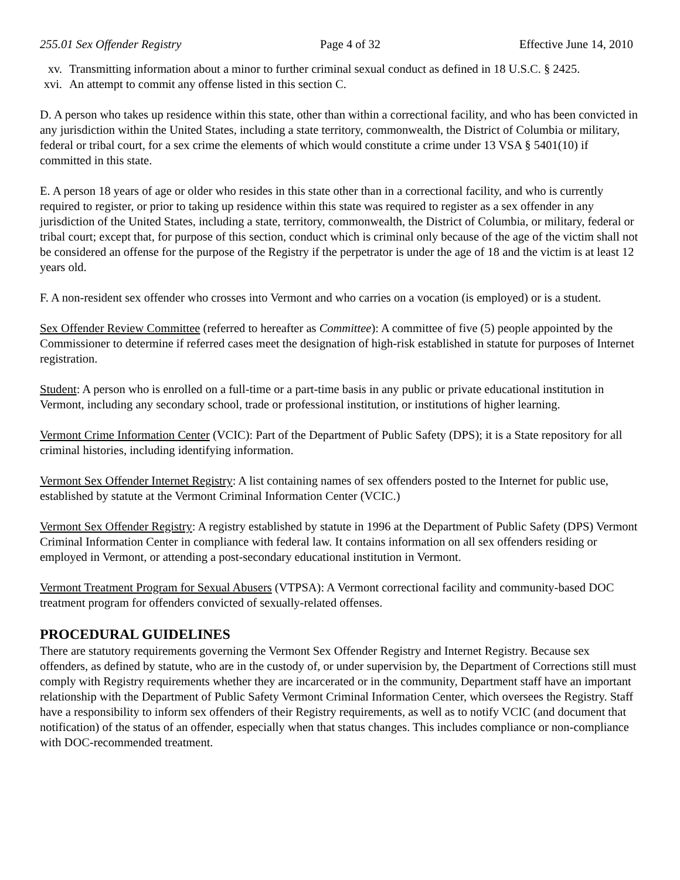255.01 Sex Offender Registry Page 4 of 32 Effective June 14, 2010
xv. Transmitting information about a minor to further criminal sexual conduct as defined in 18 U.S.C. § 2425.
xvi. An attempt to commit any offense listed in this section C.
D. A person who takes up residence within this state, other than within a correctional facility, and who has been convicted in any jurisdiction within the United States, including a state territory, commonwealth, the District of Columbia or military, federal or tribal court, for a sex crime the elements of which would constitute a crime under 13 VSA § 5401(10) if committed in this state.
E. A person 18 years of age or older who resides in this state other than in a correctional facility, and who is currently required to register, or prior to taking up residence within this state was required to register as a sex offender in any jurisdiction of the United States, including a state, territory, commonwealth, the District of Columbia, or military, federal or tribal court; except that, for purpose of this section, conduct which is criminal only because of the age of the victim shall not be considered an offense for the purpose of the Registry if the perpetrator is under the age of 18 and the victim is at least 12 years old.
F. A non-resident sex offender who crosses into Vermont and who carries on a vocation (is employed) or is a student.
Sex Offender Review Committee (referred to hereafter as Committee): A committee of five (5) people appointed by the Commissioner to determine if referred cases meet the designation of high-risk established in statute for purposes of Internet registration.
Student: A person who is enrolled on a full-time or a part-time basis in any public or private educational institution in Vermont, including any secondary school, trade or professional institution, or institutions of higher learning.
Vermont Crime Information Center (VCIC): Part of the Department of Public Safety (DPS); it is a State repository for all criminal histories, including identifying information.
Vermont Sex Offender Internet Registry: A list containing names of sex offenders posted to the Internet for public use, established by statute at the Vermont Criminal Information Center (VCIC.)
Vermont Sex Offender Registry: A registry established by statute in 1996 at the Department of Public Safety (DPS) Vermont Criminal Information Center in compliance with federal law. It contains information on all sex offenders residing or employed in Vermont, or attending a post-secondary educational institution in Vermont.
Vermont Treatment Program for Sexual Abusers (VTPSA): A Vermont correctional facility and community-based DOC treatment program for offenders convicted of sexually-related offenses.
PROCEDURAL GUIDELINES
There are statutory requirements governing the Vermont Sex Offender Registry and Internet Registry. Because sex offenders, as defined by statute, who are in the custody of, or under supervision by, the Department of Corrections still must comply with Registry requirements whether they are incarcerated or in the community, Department staff have an important relationship with the Department of Public Safety Vermont Criminal Information Center, which oversees the Registry. Staff have a responsibility to inform sex offenders of their Registry requirements, as well as to notify VCIC (and document that notification) of the status of an offender, especially when that status changes. This includes compliance or non-compliance with DOC-recommended treatment.